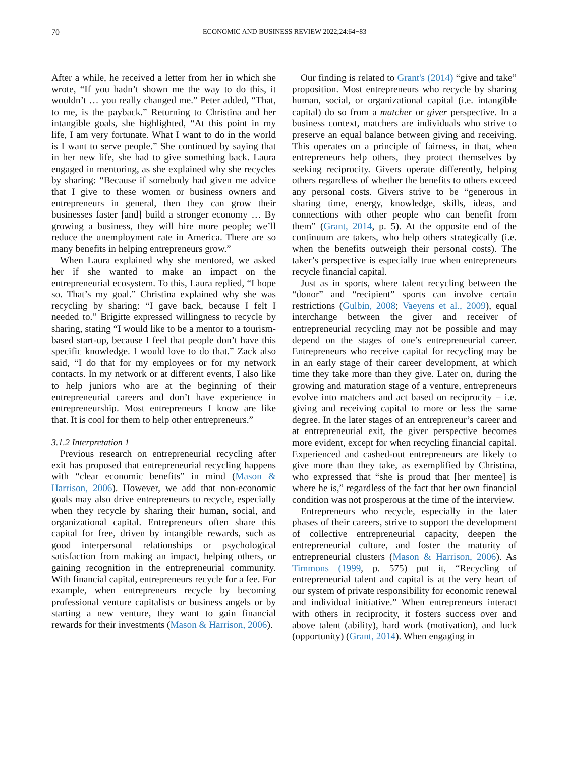70 ECONOMIC AND BUSINESS REVIEW 2022;24:64−83
After a while, he received a letter from her in which she wrote, “If you hadn’t shown me the way to do this, it wouldn’t … you really changed me.” Peter added, “That, to me, is the payback.” Returning to Christina and her intangible goals, she highlighted, “At this point in my life, I am very fortunate. What I want to do in the world is I want to serve people.” She continued by saying that in her new life, she had to give something back. Laura engaged in mentoring, as she explained why she recycles by sharing: “Because if somebody had given me advice that I give to these women or business owners and entrepreneurs in general, then they can grow their businesses faster [and] build a stronger economy … By growing a business, they will hire more people; we’ll reduce the unemployment rate in America. There are so many benefits in helping entrepreneurs grow.”
When Laura explained why she mentored, we asked her if she wanted to make an impact on the entrepreneurial ecosystem. To this, Laura replied, “I hope so. That’s my goal.” Christina explained why she was recycling by sharing: “I gave back, because I felt I needed to.” Brigitte expressed willingness to recycle by sharing, stating “I would like to be a mentor to a tourism-based start-up, because I feel that people don’t have this specific knowledge. I would love to do that.” Zack also said, “I do that for my employees or for my network contacts. In my network or at different events, I also like to help juniors who are at the beginning of their entrepreneurial careers and don’t have experience in entrepreneurship. Most entrepreneurs I know are like that. It is cool for them to help other entrepreneurs.”
3.1.2 Interpretation 1
Previous research on entrepreneurial recycling after exit has proposed that entrepreneurial recycling happens with “clear economic benefits” in mind (Mason & Harrison, 2006). However, we add that non-economic goals may also drive entrepreneurs to recycle, especially when they recycle by sharing their human, social, and organizational capital. Entrepreneurs often share this capital for free, driven by intangible rewards, such as good interpersonal relationships or psychological satisfaction from making an impact, helping others, or gaining recognition in the entrepreneurial community. With financial capital, entrepreneurs recycle for a fee. For example, when entrepreneurs recycle by becoming professional venture capitalists or business angels or by starting a new venture, they want to gain financial rewards for their investments (Mason & Harrison, 2006).
Our finding is related to Grant's (2014) “give and take” proposition. Most entrepreneurs who recycle by sharing human, social, or organizational capital (i.e. intangible capital) do so from a matcher or giver perspective. In a business context, matchers are individuals who strive to preserve an equal balance between giving and receiving. This operates on a principle of fairness, in that, when entrepreneurs help others, they protect themselves by seeking reciprocity. Givers operate differently, helping others regardless of whether the benefits to others exceed any personal costs. Givers strive to be “generous in sharing time, energy, knowledge, skills, ideas, and connections with other people who can benefit from them” (Grant, 2014, p. 5). At the opposite end of the continuum are takers, who help others strategically (i.e. when the benefits outweigh their personal costs). The taker’s perspective is especially true when entrepreneurs recycle financial capital.
Just as in sports, where talent recycling between the “donor” and “recipient” sports can involve certain restrictions (Gulbin, 2008; Vaeyens et al., 2009), equal interchange between the giver and receiver of entrepreneurial recycling may not be possible and may depend on the stages of one’s entrepreneurial career. Entrepreneurs who receive capital for recycling may be in an early stage of their career development, at which time they take more than they give. Later on, during the growing and maturation stage of a venture, entrepreneurs evolve into matchers and act based on reciprocity − i.e. giving and receiving capital to more or less the same degree. In the later stages of an entrepreneur’s career and at entrepreneurial exit, the giver perspective becomes more evident, except for when recycling financial capital. Experienced and cashed-out entrepreneurs are likely to give more than they take, as exemplified by Christina, who expressed that “she is proud that [her mentee] is where he is,” regardless of the fact that her own financial condition was not prosperous at the time of the interview.
Entrepreneurs who recycle, especially in the later phases of their careers, strive to support the development of collective entrepreneurial capacity, deepen the entrepreneurial culture, and foster the maturity of entrepreneurial clusters (Mason & Harrison, 2006). As Timmons (1999, p. 575) put it, “Recycling of entrepreneurial talent and capital is at the very heart of our system of private responsibility for economic renewal and individual initiative.” When entrepreneurs interact with others in reciprocity, it fosters success over and above talent (ability), hard work (motivation), and luck (opportunity) (Grant, 2014). When engaging in